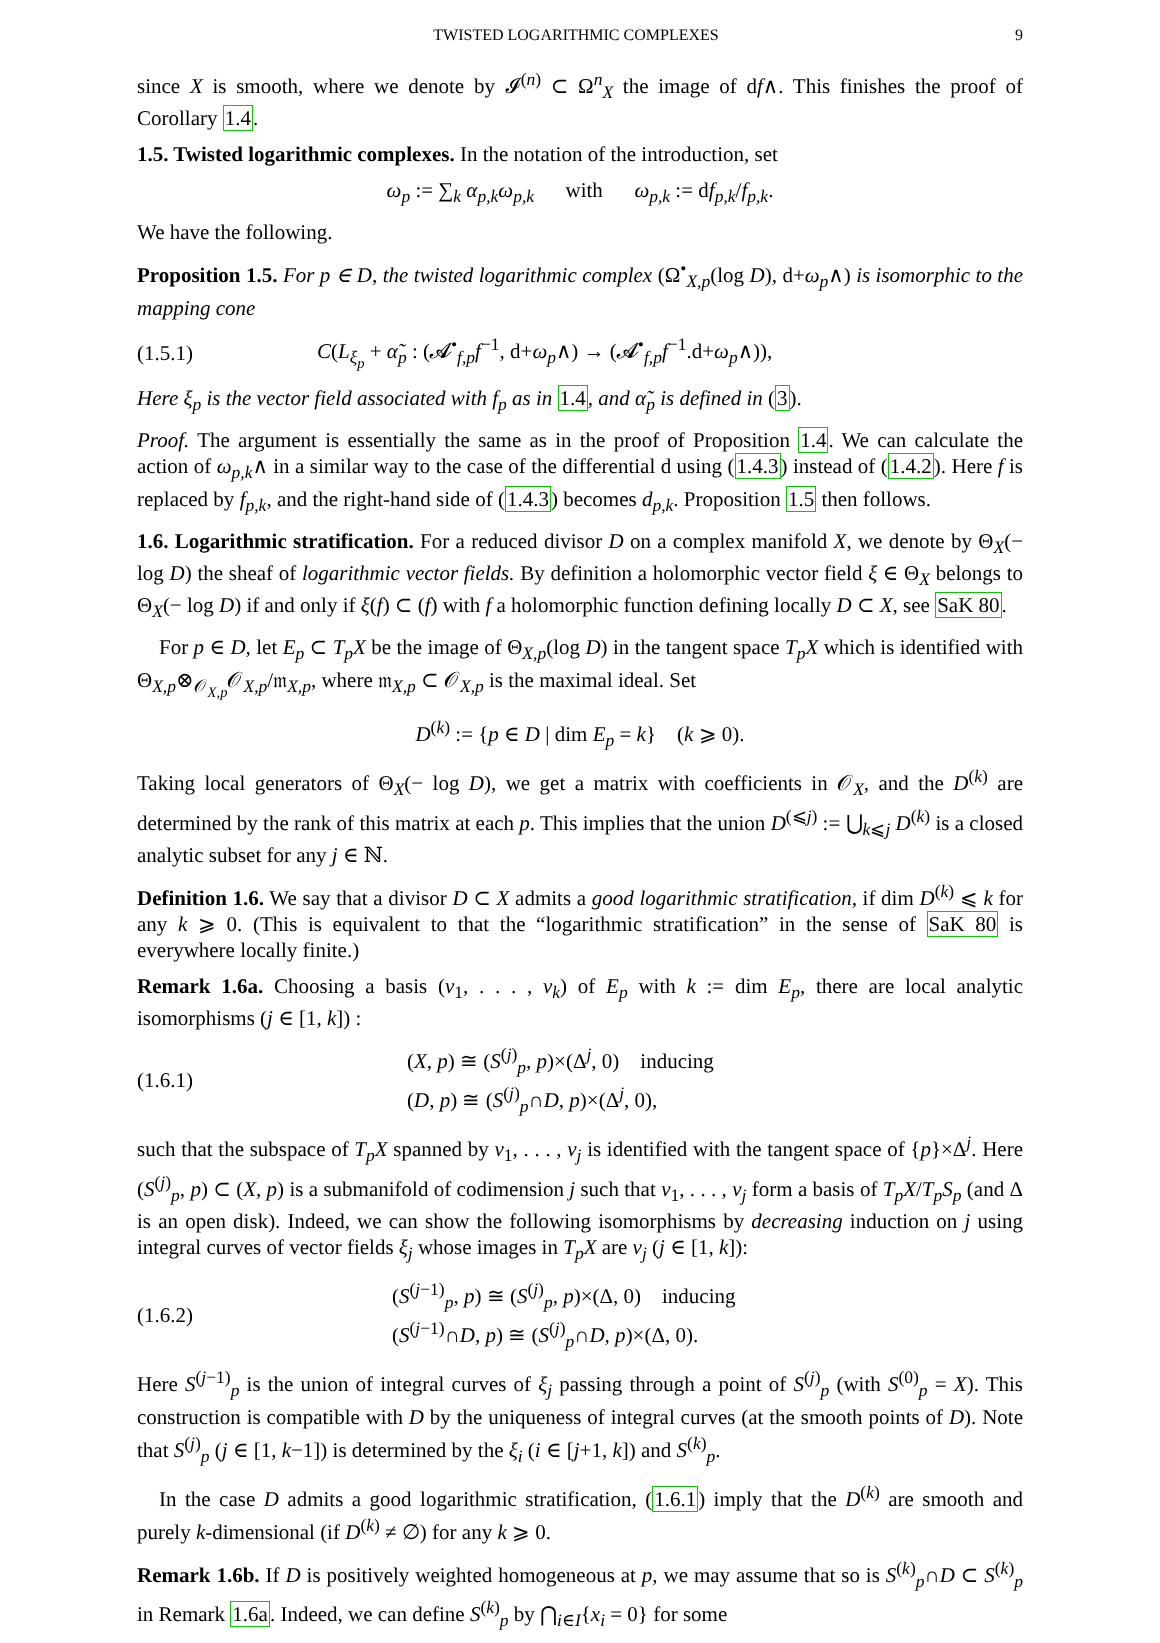TWISTED LOGARITHMIC COMPLEXES 9
since X is smooth, where we denote by 𝓘<sup>(n)</sup> ⊂ Ω<sup>n</sup><sub>X</sub> the image of df∧. This finishes the proof of Corollary 1.4.
1.5. Twisted logarithmic complexes. In the notation of the introduction, set
ω<sub>p</sub> := ∑<sub>k</sub> α<sub>p,k</sub>ω<sub>p,k</sub> with ω<sub>p,k</sub> := df<sub>p,k</sub>/f<sub>p,k</sub>.
We have the following.
Proposition 1.5. For p ∈ D, the twisted logarithmic complex (Ω<sup>•</sup><sub>X,p</sub>(log D), d+ω<sub>p</sub>∧) is isomorphic to the mapping cone
(1.5.1) C(L<sub>ξ<sub>p</sub></sub> + α̃<sub>p</sub> : (𝓐<sup>•</sup><sub>f,p</sub>f<sup>−1</sup>, d+ω<sub>p</sub>∧) → (𝓐<sup>•</sup><sub>f,p</sub>f<sup>−1</sup>.d+ω<sub>p</sub>∧)),
Here ξ<sub>p</sub> is the vector field associated with f<sub>p</sub> as in 1.4, and α̃<sub>p</sub> is defined in (3).
Proof. The argument is essentially the same as in the proof of Proposition 1.4. We can calculate the action of ω<sub>p,k</sub>∧ in a similar way to the case of the differential d using (1.4.3) instead of (1.4.2). Here f is replaced by f<sub>p,k</sub>, and the right-hand side of (1.4.3) becomes d<sub>p,k</sub>. Proposition 1.5 then follows.
1.6. Logarithmic stratification. For a reduced divisor D on a complex manifold X, we denote by Θ<sub>X</sub>(− log D) the sheaf of logarithmic vector fields. By definition a holomorphic vector field ξ ∈ Θ<sub>X</sub> belongs to Θ<sub>X</sub>(− log D) if and only if ξ(f) ⊂ (f) with f a holomorphic function defining locally D ⊂ X, see SaK 80.
For p ∈ D, let E<sub>p</sub> ⊂ T<sub>p</sub>X be the image of Θ<sub>X,p</sub>(log D) in the tangent space T<sub>p</sub>X which is identified with Θ<sub>X,p</sub>⊗<sub>𝒪<sub>X,p</sub></sub>𝒪<sub>X,p</sub>/𝔪<sub>X,p</sub>, where 𝔪<sub>X,p</sub> ⊂ 𝒪<sub>X,p</sub> is the maximal ideal. Set
D<sup>(k)</sup> := {p ∈ D | dim E<sub>p</sub> = k} (k ⩾ 0).
Taking local generators of Θ<sub>X</sub>(− log D), we get a matrix with coefficients in 𝒪<sub>X</sub>, and the D<sup>(k)</sup> are determined by the rank of this matrix at each p. This implies that the union D<sup>(⩽j)</sup> := ⋃<sub>k⩽j</sub> D<sup>(k)</sup> is a closed analytic subset for any j ∈ ℕ.
Definition 1.6. We say that a divisor D ⊂ X admits a good logarithmic stratification, if dim D<sup>(k)</sup> ⩽ k for any k ⩾ 0. (This is equivalent to that the “logarithmic stratification” in the sense of SaK 80 is everywhere locally finite.)
Remark 1.6a. Choosing a basis (v<sub>1</sub>, . . . , v<sub>k</sub>) of E<sub>p</sub> with k := dim E<sub>p</sub>, there are local analytic isomorphisms (j ∈ [1, k]) :
(1.6.1) (X, p) ≅ (S<sup>(j)</sup><sub>p</sub>, p)×(Δ<sup>j</sup>, 0) inducing
(D, p) ≅ (S<sup>(j)</sup><sub>p</sub>∩D, p)×(Δ<sup>j</sup>, 0),
such that the subspace of T<sub>p</sub>X spanned by v<sub>1</sub>, . . . , v<sub>j</sub> is identified with the tangent space of {p}×Δ<sup>j</sup>. Here (S<sup>(j)</sup><sub>p</sub>, p) ⊂ (X, p) is a submanifold of codimension j such that v<sub>1</sub>, . . . , v<sub>j</sub> form a basis of T<sub>p</sub>X/T<sub>p</sub>S<sub>p</sub> (and Δ is an open disk). Indeed, we can show the following isomorphisms by decreasing induction on j using integral curves of vector fields ξ<sub>j</sub> whose images in T<sub>p</sub>X are v<sub>j</sub> (j ∈ [1, k]):
(1.6.2) (S<sup>(j−1)</sup><sub>p</sub>, p) ≅ (S<sup>(j)</sup><sub>p</sub>, p)×(Δ, 0) inducing
(S<sup>(j−1)</sup>∩D, p) ≅ (S<sup>(j)</sup><sub>p</sub>∩D, p)×(Δ, 0).
Here S<sup>(j−1)</sup><sub>p</sub> is the union of integral curves of ξ<sub>j</sub> passing through a point of S<sup>(j)</sup><sub>p</sub> (with S<sup>(0)</sup><sub>p</sub> = X). This construction is compatible with D by the uniqueness of integral curves (at the smooth points of D). Note that S<sup>(j)</sup><sub>p</sub> (j ∈ [1, k−1]) is determined by the ξ<sub>i</sub> (i ∈ [j+1, k]) and S<sup>(k)</sup><sub>p</sub>.
In the case D admits a good logarithmic stratification, (1.6.1) imply that the D<sup>(k)</sup> are smooth and purely k-dimensional (if D<sup>(k)</sup> ≠ ∅) for any k ⩾ 0.
Remark 1.6b. If D is positively weighted homogeneous at p, we may assume that so is S<sup>(k)</sup><sub>p</sub>∩D ⊂ S<sup>(k)</sup><sub>p</sub> in Remark 1.6a. Indeed, we can define S<sup>(k)</sup><sub>p</sub> by ⋂<sub>i∈I</sub>{x<sub>i</sub> = 0} for some